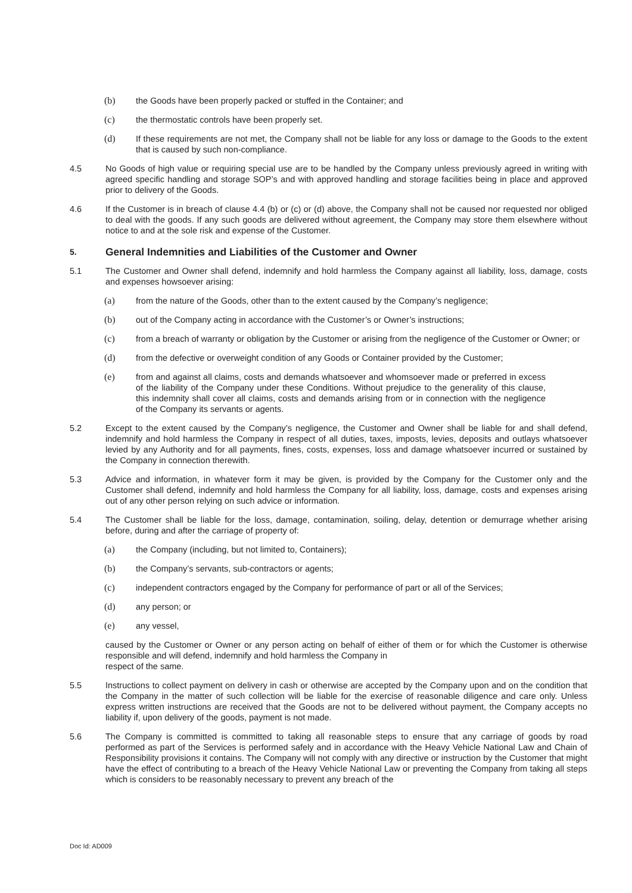(b) the Goods have been properly packed or stuffed in the Container; and
(c) the thermostatic controls have been properly set.
(d) If these requirements are not met, the Company shall not be liable for any loss or damage to the Goods to the extent that is caused by such non-compliance.
4.5 No Goods of high value or requiring special use are to be handled by the Company unless previously agreed in writing with agreed specific handling and storage SOP’s and with approved handling and storage facilities being in place and approved prior to delivery of the Goods.
4.6 If the Customer is in breach of clause 4.4 (b) or (c) or (d) above, the Company shall not be caused nor requested nor obliged to deal with the goods. If any such goods are delivered without agreement, the Company may store them elsewhere without notice to and at the sole risk and expense of the Customer.
5. General Indemnities and Liabilities of the Customer and Owner
5.1 The Customer and Owner shall defend, indemnify and hold harmless the Company against all liability, loss, damage, costs and expenses howsoever arising:
(a) from the nature of the Goods, other than to the extent caused by the Company’s negligence;
(b) out of the Company acting in accordance with the Customer’s or Owner’s instructions;
(c) from a breach of warranty or obligation by the Customer or arising from the negligence of the Customer or Owner; or
(d) from the defective or overweight condition of any Goods or Container provided by the Customer;
(e) from and against all claims, costs and demands whatsoever and whomsoever made or preferred in excess of the liability of the Company under these Conditions. Without prejudice to the generality of this clause, this indemnity shall cover all claims, costs and demands arising from or in connection with the negligence of the Company its servants or agents.
5.2 Except to the extent caused by the Company’s negligence, the Customer and Owner shall be liable for and shall defend, indemnify and hold harmless the Company in respect of all duties, taxes, imposts, levies, deposits and outlays whatsoever levied by any Authority and for all payments, fines, costs, expenses, loss and damage whatsoever incurred or sustained by the Company in connection therewith.
5.3 Advice and information, in whatever form it may be given, is provided by the Company for the Customer only and the Customer shall defend, indemnify and hold harmless the Company for all liability, loss, damage, costs and expenses arising out of any other person relying on such advice or information.
5.4 The Customer shall be liable for the loss, damage, contamination, soiling, delay, detention or demurrage whether arising before, during and after the carriage of property of:
(a) the Company (including, but not limited to, Containers);
(b) the Company’s servants, sub-contractors or agents;
(c) independent contractors engaged by the Company for performance of part or all of the Services;
(d) any person; or
(e) any vessel,
caused by the Customer or Owner or any person acting on behalf of either of them or for which the Customer is otherwise responsible and will defend, indemnify and hold harmless the Company in
respect of the same.
5.5 Instructions to collect payment on delivery in cash or otherwise are accepted by the Company upon and on the condition that the Company in the matter of such collection will be liable for the exercise of reasonable diligence and care only. Unless express written instructions are received that the Goods are not to be delivered without payment, the Company accepts no liability if, upon delivery of the goods, payment is not made.
5.6 The Company is committed is committed to taking all reasonable steps to ensure that any carriage of goods by road performed as part of the Services is performed safely and in accordance with the Heavy Vehicle National Law and Chain of Responsibility provisions it contains. The Company will not comply with any directive or instruction by the Customer that might have the effect of contributing to a breach of the Heavy Vehicle National Law or preventing the Company from taking all steps which is considers to be reasonably necessary to prevent any breach of the
Doc Id: AD009